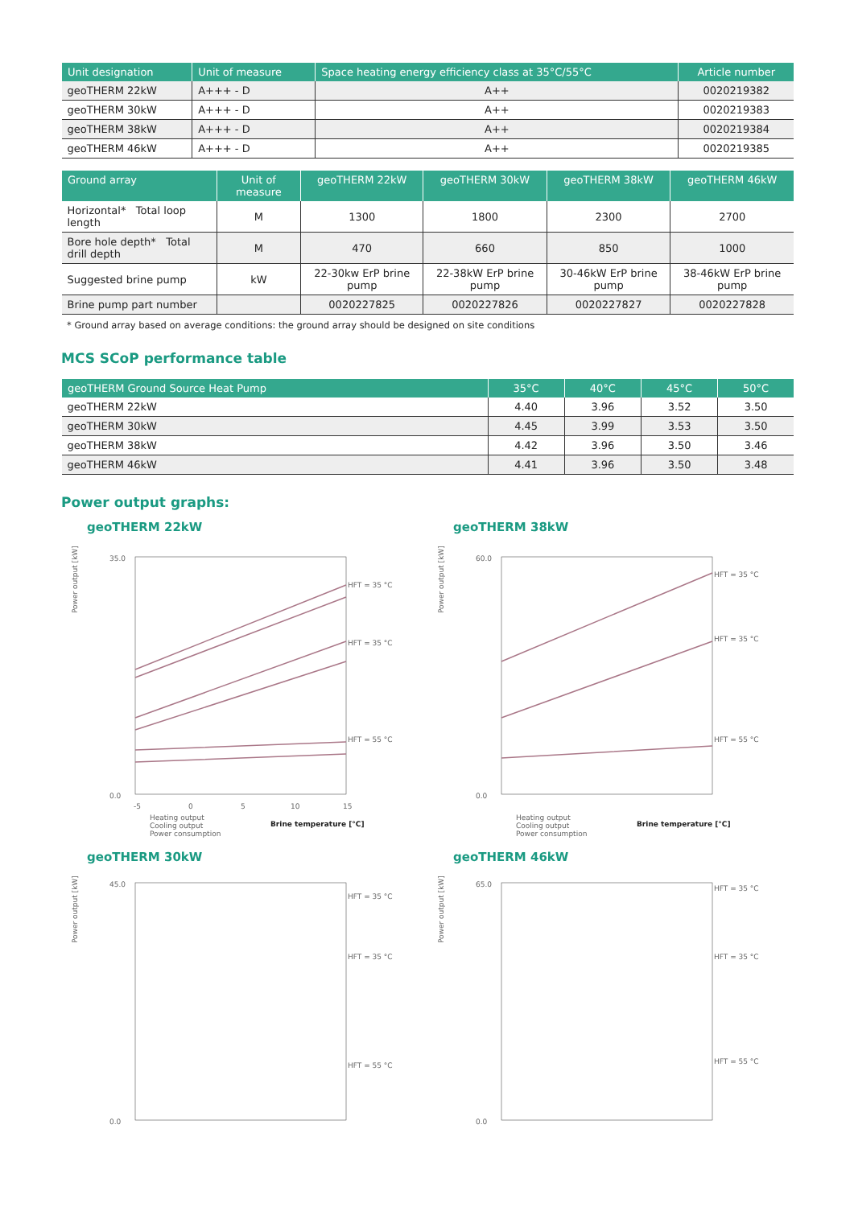| Unit designation | Unit of measure | Space heating energy efficiency class at 35°C/55°C | Article number |
| --- | --- | --- | --- |
| geoTHERM 22kW | A+++ - D | A++ | 0020219382 |
| geoTHERM 30kW | A+++ - D | A++ | 0020219383 |
| geoTHERM 38kW | A+++ - D | A++ | 0020219384 |
| geoTHERM 46kW | A+++ - D | A++ | 0020219385 |
| Ground array | Unit of measure | geoTHERM 22kW | geoTHERM 30kW | geoTHERM 38kW | geoTHERM 46kW |
| --- | --- | --- | --- | --- | --- |
| Horizontal* Total loop length | M | 1300 | 1800 | 2300 | 2700 |
| Bore hole depth* Total drill depth | M | 470 | 660 | 850 | 1000 |
| Suggested brine pump | kW | 22-30kw ErP brine pump | 22-38kW ErP brine pump | 30-46kW ErP brine pump | 38-46kW ErP brine pump |
| Brine pump part number | | 0020227825 | 0020227826 | 0020227827 | 0020227828 |
* Ground array based on average conditions: the ground array should be designed on site conditions
MCS SCoP performance table
| geoTHERM Ground Source Heat Pump | 35°C | 40°C | 45°C | 50°C |
| --- | --- | --- | --- | --- |
| geoTHERM 22kW | 4.40 | 3.96 | 3.52 | 3.50 |
| geoTHERM 30kW | 4.45 | 3.99 | 3.53 | 3.50 |
| geoTHERM 38kW | 4.42 | 3.96 | 3.50 | 3.46 |
| geoTHERM 46kW | 4.41 | 3.96 | 3.50 | 3.48 |
Power output graphs:
geoTHERM 22kW
Power output [kW]
35.0
0.0
-5
0
5
10
15
HFT = 35 °C
HFT = 35 °C
HFT = 55 °C
Heating output
Cooling output
Power consumption
Brine temperature [°C]
geoTHERM 38kW
Power output [kW]
60.0
0.0
HFT = 35 °C
HFT = 35 °C
HFT = 55 °C
Heating output
Cooling output
Power consumption
Brine temperature [°C]
geoTHERM 30kW
Power output [kW]
45.0
0.0
HFT = 35 °C
HFT = 35 °C
HFT = 55 °C
geoTHERM 46kW
Power output [kW]
65.0
0.0
HFT = 35 °C
HFT = 35 °C
HFT = 55 °C